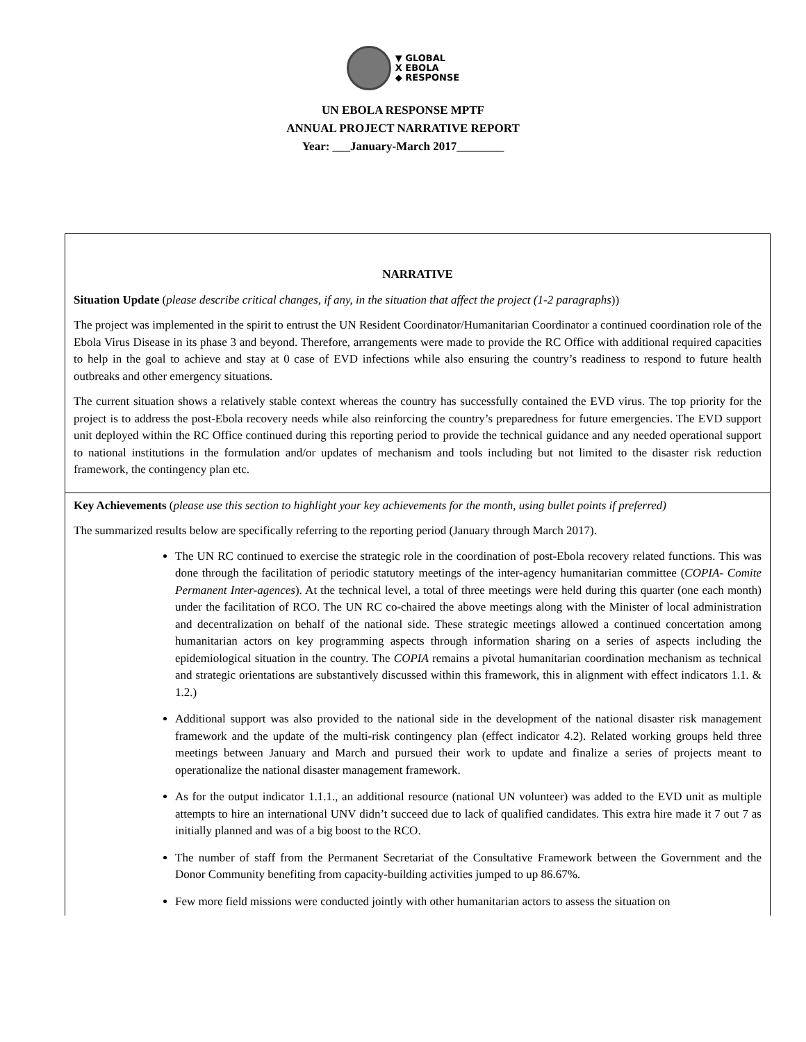▼ GLOBAL
X EBOLA
◆ RESPONSE
UN EBOLA RESPONSE MPTF
ANNUAL PROJECT NARRATIVE REPORT
Year: ___January-March 2017________
| NARRATIVE Situation Update ( please describe critical changes, if any, in the situation that affect the project (1-2 paragraphs )) The project was implemented in the spirit to entrust the UN Resident Coordinator/Humanitarian Coordinator a continued coordination role of the Ebola Virus Disease in its phase 3 and beyond. Therefore, arrangements were made to provide the RC Office with additional required capacities to help in the goal to achieve and stay at 0 case of EVD infections while also ensuring the country’s readiness to respond to future health outbreaks and other emergency situations. The current situation shows a relatively stable context whereas the country has successfully contained the EVD virus. The top priority for the project is to address the post-Ebola recovery needs while also reinforcing the country’s preparedness for future emergencies. The EVD support unit deployed within the RC Office continued during this reporting period to provide the technical guidance and any needed operational support to national institutions in the formulation and/or updates of mechanism and tools including but not limited to the disaster risk reduction framework, the contingency plan etc. |
| Key Achievements ( please use this section to highlight your key achievements for the month, using bullet points if preferred) The summarized results below are specifically referring to the reporting period (January through March 2017). The UN RC continued to exercise the strategic role in the coordination of post-Ebola recovery related functions. This was done through the facilitation of periodic statutory meetings of the inter-agency humanitarian committee ( COPIA- Comite Permanent Inter-agences ). At the technical level, a total of three meetings were held during this quarter (one each month) under the facilitation of RCO. The UN RC co-chaired the above meetings along with the Minister of local administration and decentralization on behalf of the national side. These strategic meetings allowed a continued concertation among humanitarian actors on key programming aspects through information sharing on a series of aspects including the epidemiological situation in the country. The COPIA remains a pivotal humanitarian coordination mechanism as technical and strategic orientations are substantively discussed within this framework, this in alignment with effect indicators 1.1. & 1.2.) Additional support was also provided to the national side in the development of the national disaster risk management framework and the update of the multi-risk contingency plan (effect indicator 4.2). Related working groups held three meetings between January and March and pursued their work to update and finalize a series of projects meant to operationalize the national disaster management framework. As for the output indicator 1.1.1., an additional resource (national UN volunteer) was added to the EVD unit as multiple attempts to hire an international UNV didn’t succeed due to lack of qualified candidates. This extra hire made it 7 out 7 as initially planned and was of a big boost to the RCO. The number of staff from the Permanent Secretariat of the Consultative Framework between the Government and the Donor Community benefiting from capacity-building activities jumped to up 86.67%. Few more field missions were conducted jointly with other humanitarian actors to assess the situation on |